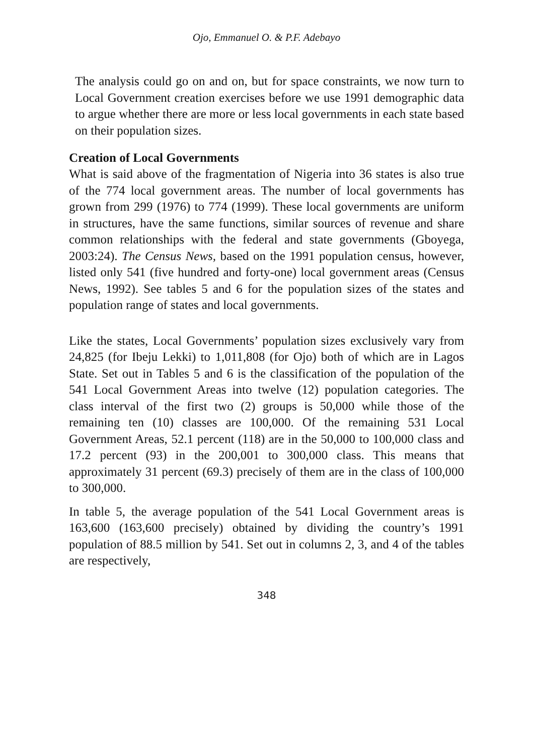Ojo, Emmanuel O. & P.F. Adebayo
The analysis could go on and on, but for space constraints, we now turn to Local Government creation exercises before we use 1991 demographic data to argue whether there are more or less local governments in each state based on their population sizes.
Creation of Local Governments
What is said above of the fragmentation of Nigeria into 36 states is also true of the 774 local government areas. The number of local governments has grown from 299 (1976) to 774 (1999). These local governments are uniform in structures, have the same functions, similar sources of revenue and share common relationships with the federal and state governments (Gboyega, 2003:24). The Census News, based on the 1991 population census, however, listed only 541 (five hundred and forty-one) local government areas (Census News, 1992). See tables 5 and 6 for the population sizes of the states and population range of states and local governments.
Like the states, Local Governments’ population sizes exclusively vary from 24,825 (for Ibeju Lekki) to 1,011,808 (for Ojo) both of which are in Lagos State. Set out in Tables 5 and 6 is the classification of the population of the 541 Local Government Areas into twelve (12) population categories. The class interval of the first two (2) groups is 50,000 while those of the remaining ten (10) classes are 100,000. Of the remaining 531 Local Government Areas, 52.1 percent (118) are in the 50,000 to 100,000 class and 17.2 percent (93) in the 200,001 to 300,000 class. This means that approximately 31 percent (69.3) precisely of them are in the class of 100,000 to 300,000.
In table 5, the average population of the 541 Local Government areas is 163,600 (163,600 precisely) obtained by dividing the country’s 1991 population of 88.5 million by 541. Set out in columns 2, 3, and 4 of the tables are respectively,
348